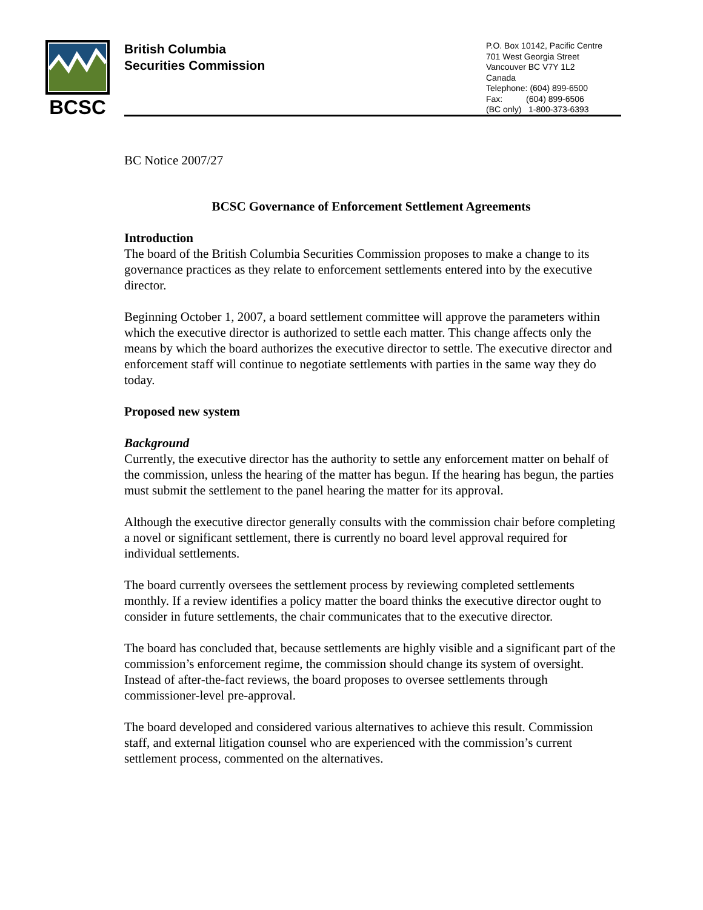BCSC
British Columbia
Securities Commission
P.O. Box 10142, Pacific Centre
701 West Georgia Street
Vancouver BC V7Y 1L2
Canada
Telephone: (604) 899-6500
Fax: (604) 899-6506
(BC only) 1-800-373-6393
BC Notice 2007/27
BCSC Governance of Enforcement Settlement Agreements
Introduction
The board of the British Columbia Securities Commission proposes to make a change to its governance practices as they relate to enforcement settlements entered into by the executive director.
Beginning October 1, 2007, a board settlement committee will approve the parameters within which the executive director is authorized to settle each matter. This change affects only the means by which the board authorizes the executive director to settle. The executive director and enforcement staff will continue to negotiate settlements with parties in the same way they do today.
Proposed new system
Background
Currently, the executive director has the authority to settle any enforcement matter on behalf of the commission, unless the hearing of the matter has begun. If the hearing has begun, the parties must submit the settlement to the panel hearing the matter for its approval.
Although the executive director generally consults with the commission chair before completing a novel or significant settlement, there is currently no board level approval required for individual settlements.
The board currently oversees the settlement process by reviewing completed settlements monthly. If a review identifies a policy matter the board thinks the executive director ought to consider in future settlements, the chair communicates that to the executive director.
The board has concluded that, because settlements are highly visible and a significant part of the commission’s enforcement regime, the commission should change its system of oversight. Instead of after-the-fact reviews, the board proposes to oversee settlements through commissioner-level pre-approval.
The board developed and considered various alternatives to achieve this result. Commission staff, and external litigation counsel who are experienced with the commission’s current settlement process, commented on the alternatives.